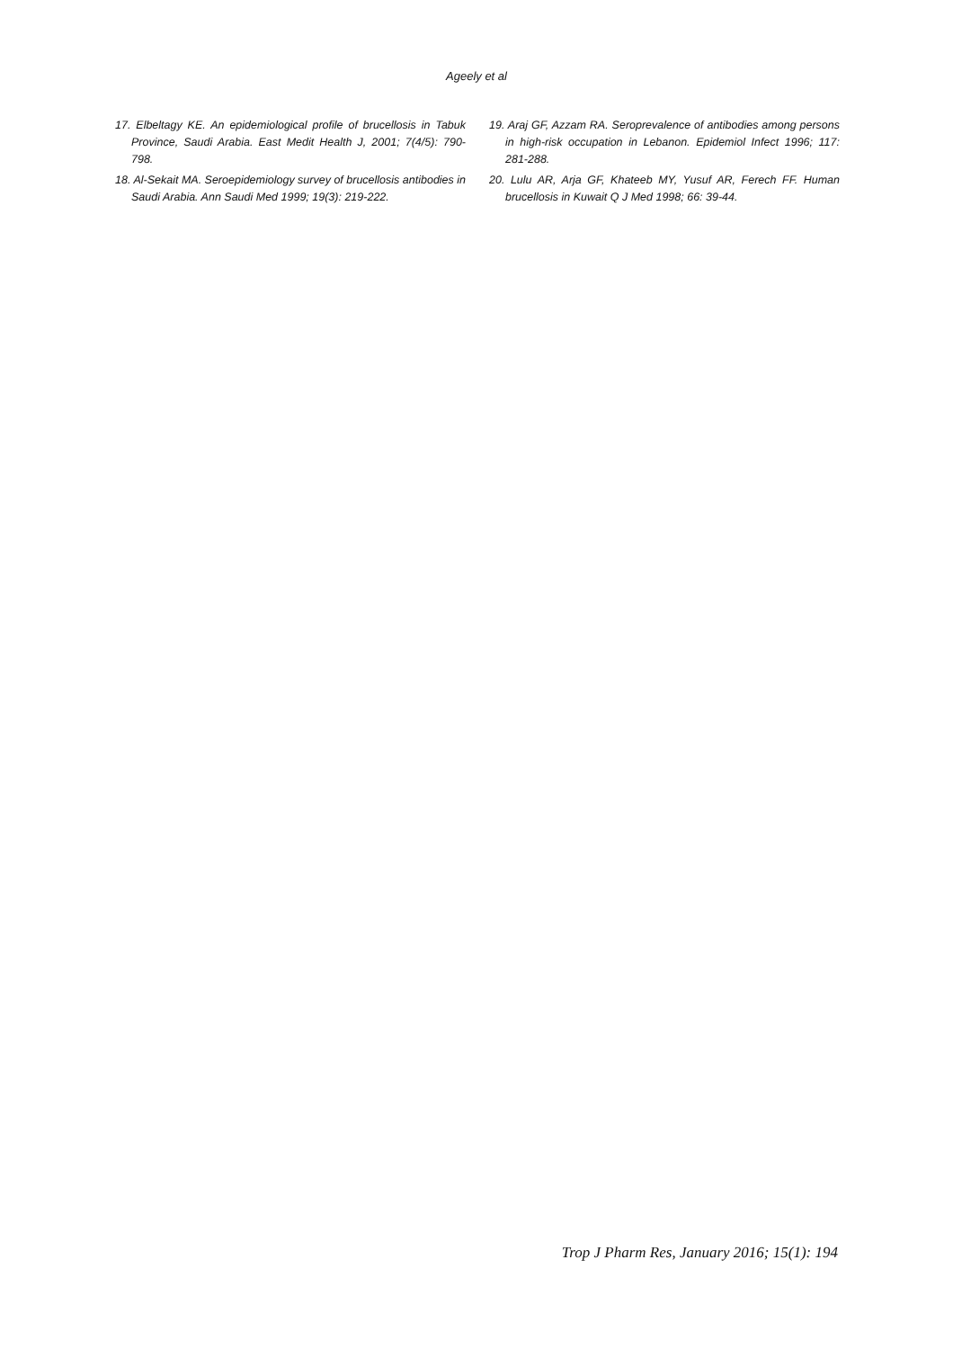Ageely et al
17. Elbeltagy KE. An epidemiological profile of brucellosis in Tabuk Province, Saudi Arabia. East Medit Health J, 2001; 7(4/5): 790-798.
18. Al-Sekait MA. Seroepidemiology survey of brucellosis antibodies in Saudi Arabia. Ann Saudi Med 1999; 19(3): 219-222.
19. Araj GF, Azzam RA. Seroprevalence of antibodies among persons in high-risk occupation in Lebanon. Epidemiol Infect 1996; 117: 281-288.
20. Lulu AR, Arja GF, Khateeb MY, Yusuf AR, Ferech FF. Human brucellosis in Kuwait Q J Med 1998; 66: 39-44.
Trop J Pharm Res, January 2016; 15(1): 194